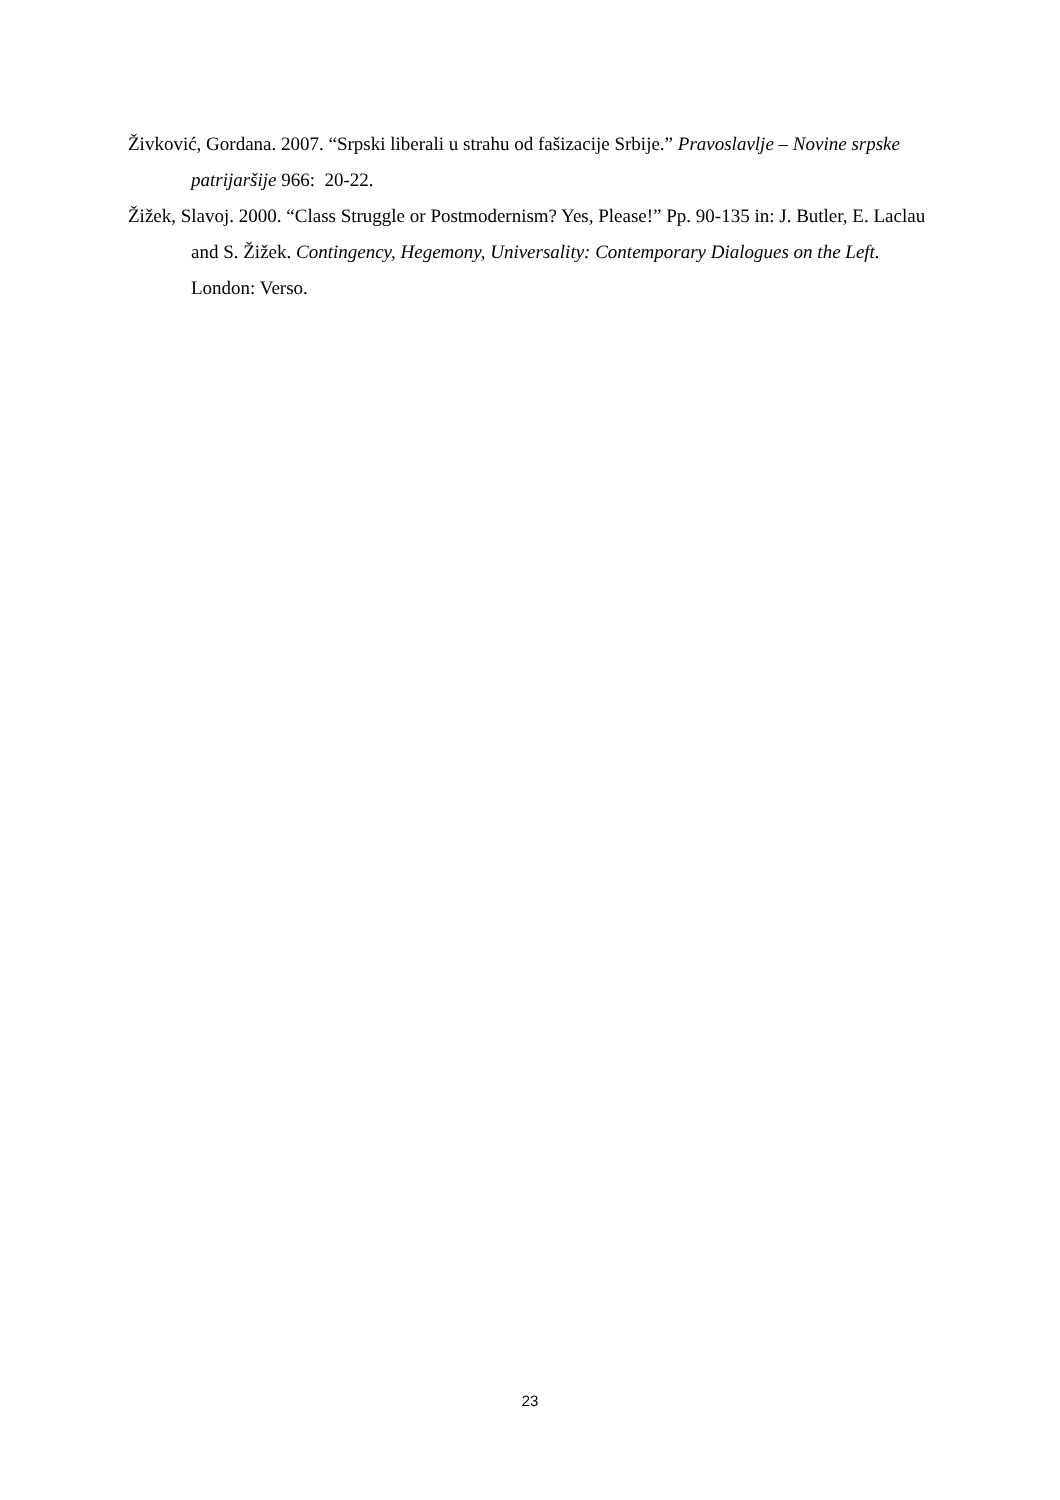Živković, Gordana. 2007. “Srpski liberali u strahu od fašizacije Srbije.” Pravoslavlje – Novine srpske patrijaršije 966: 20-22.
Žižek, Slavoj. 2000. “Class Struggle or Postmodernism? Yes, Please!” Pp. 90-135 in: J. Butler, E. Laclau and S. Žižek. Contingency, Hegemony, Universality: Contemporary Dialogues on the Left. London: Verso.
23